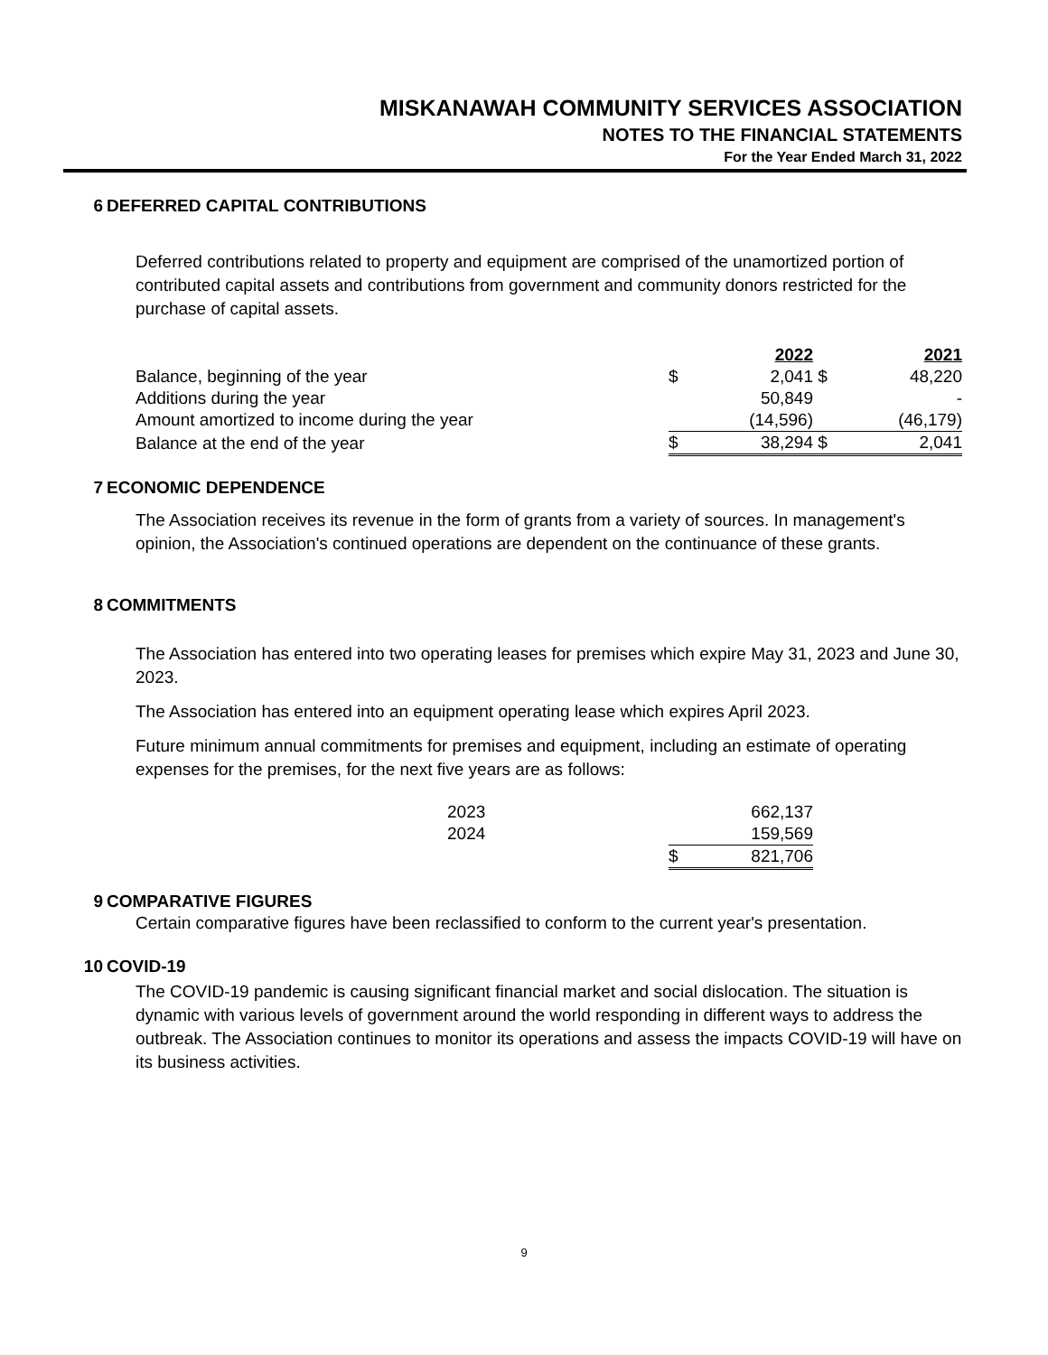MISKANAWAH COMMUNITY SERVICES ASSOCIATION
NOTES TO THE FINANCIAL STATEMENTS
For the Year Ended March 31, 2022
6 DEFERRED CAPITAL CONTRIBUTIONS
Deferred contributions related to property and equipment are comprised of the unamortized portion of contributed capital assets and contributions from government and community donors restricted for the purchase of capital assets.
| | | 2022 | | 2021 |
| --- | --- | --- | --- | --- |
| Balance, beginning of the year | $ | 2,041 | $ | 48,220 |
| Additions during the year | | 50,849 | | - |
| Amount amortized to income during the year | | (14,596) | | (46,179) |
| Balance at the end of the year | $ | 38,294 | $ | 2,041 |
7 ECONOMIC DEPENDENCE
The Association receives its revenue in the form of grants from a variety of sources. In management's opinion, the Association's continued operations are dependent on the continuance of these grants.
8 COMMITMENTS
The Association has entered into two operating leases for premises which expire May 31, 2023 and June 30, 2023.
The Association has entered into an equipment operating lease which expires April 2023.
Future minimum annual commitments for premises and equipment, including an estimate of operating expenses for the premises, for the next five years are as follows:
| 2023 | | 662,137 |
| 2024 | | 159,569 |
| | $ | 821,706 |
9 COMPARATIVE FIGURES
Certain comparative figures have been reclassified to conform to the current year's presentation.
10 COVID-19
The COVID-19 pandemic is causing significant financial market and social dislocation. The situation is dynamic with various levels of government around the world responding in different ways to address the outbreak. The Association continues to monitor its operations and assess the impacts COVID-19 will have on its business activities.
9